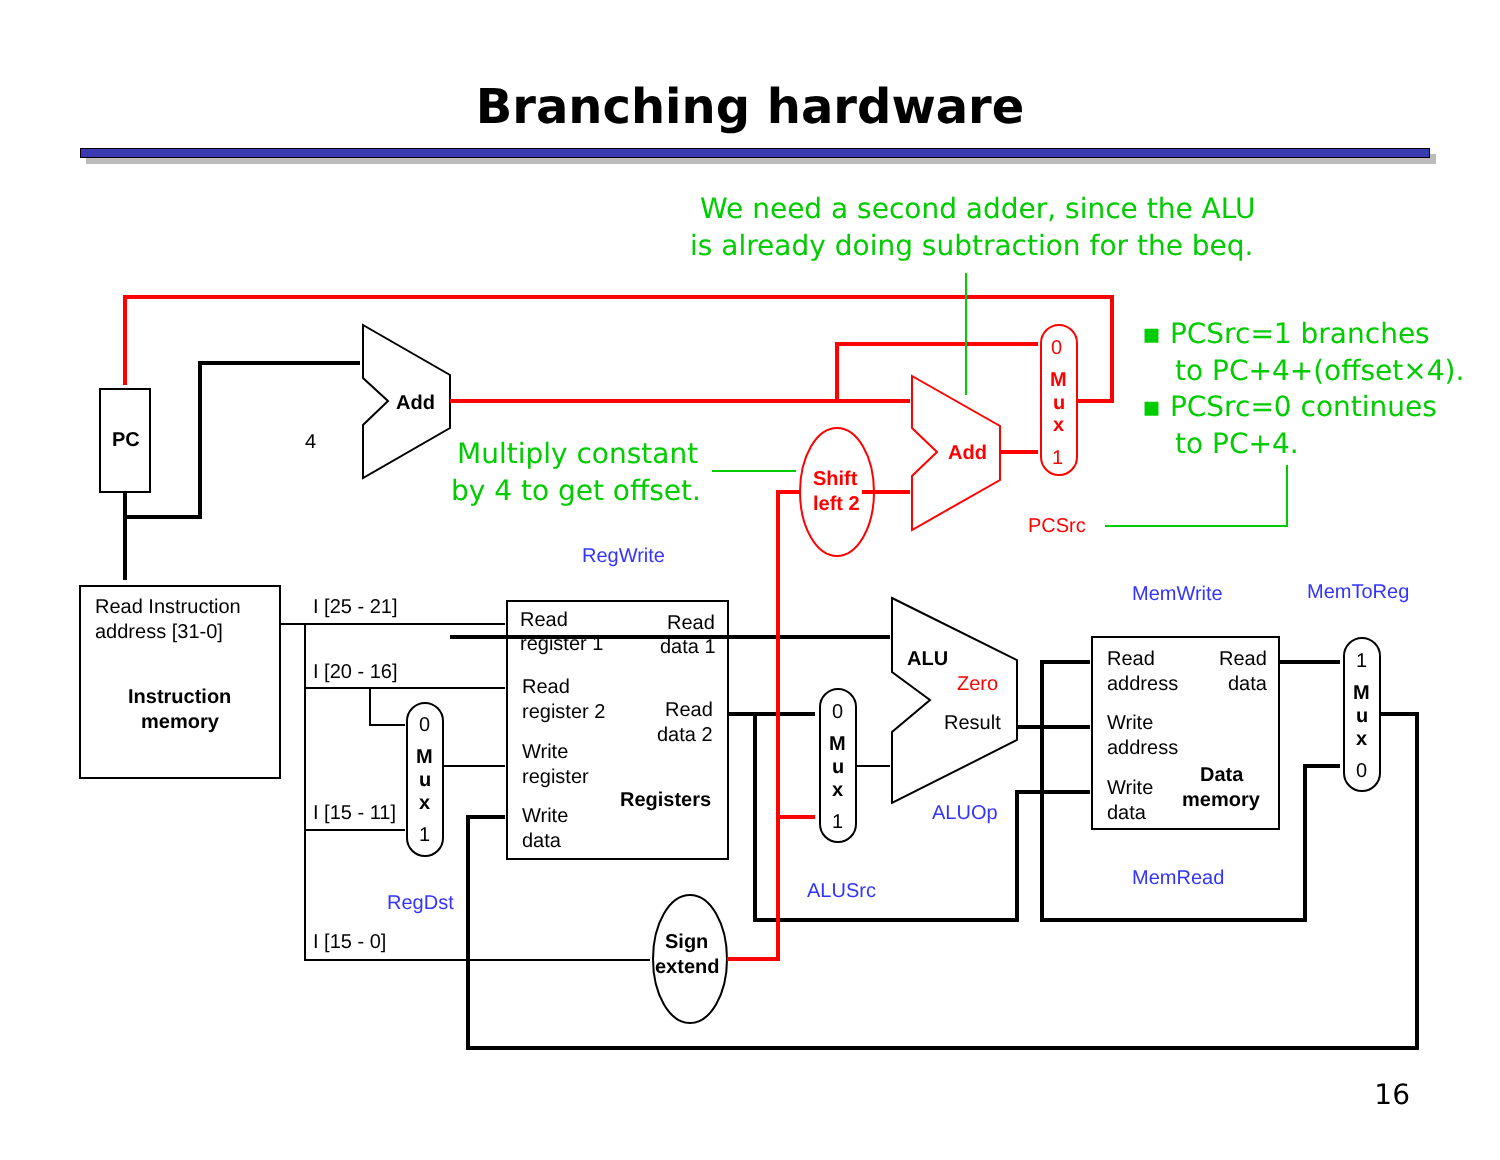Branching hardware
PC
Add
4
Add
Shift
left 2
0
M
u
x
1
PCSrc
Read Instruction
address [31-0]
Instruction
memory
I [25 - 21]
I [20 - 16]
I [15 - 11]
I [15 - 0]
RegWrite
Read
register 1
Read
data 1
Read
register 2
Read
data 2
Write
register
Registers
Write
data
0
M
u
x
1
RegDst
0
M
u
x
1
ALUSrc
ALU
Zero
Result
ALUOp
Sign
extend
MemWrite
MemToReg
Read
address
Read
data
Write
address
Write
data
Data
memory
MemRead
1
M
u
x
0
We need a second adder, since the ALU
is already doing subtraction for the beq.
Multiply constant
by 4 to get offset.
▪ PCSrc=1 branches
to PC+4+(offset×4).
▪ PCSrc=0 continues
to PC+4.
16